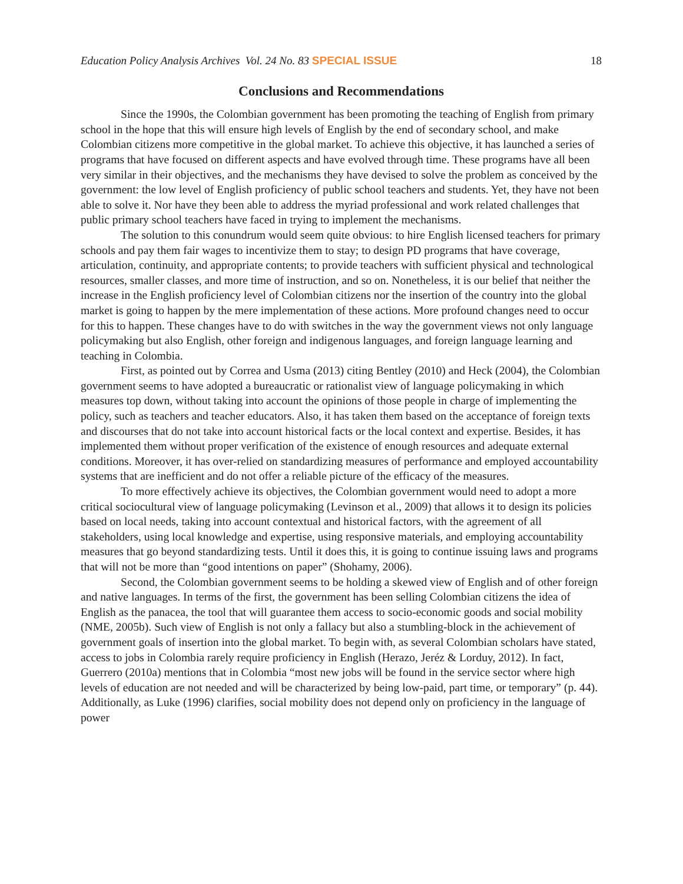Education Policy Analysis Archives Vol. 24 No. 83 SPECIAL ISSUE 18
Conclusions and Recommendations
Since the 1990s, the Colombian government has been promoting the teaching of English from primary school in the hope that this will ensure high levels of English by the end of secondary school, and make Colombian citizens more competitive in the global market. To achieve this objective, it has launched a series of programs that have focused on different aspects and have evolved through time. These programs have all been very similar in their objectives, and the mechanisms they have devised to solve the problem as conceived by the government: the low level of English proficiency of public school teachers and students. Yet, they have not been able to solve it. Nor have they been able to address the myriad professional and work related challenges that public primary school teachers have faced in trying to implement the mechanisms.
The solution to this conundrum would seem quite obvious: to hire English licensed teachers for primary schools and pay them fair wages to incentivize them to stay; to design PD programs that have coverage, articulation, continuity, and appropriate contents; to provide teachers with sufficient physical and technological resources, smaller classes, and more time of instruction, and so on. Nonetheless, it is our belief that neither the increase in the English proficiency level of Colombian citizens nor the insertion of the country into the global market is going to happen by the mere implementation of these actions. More profound changes need to occur for this to happen. These changes have to do with switches in the way the government views not only language policymaking but also English, other foreign and indigenous languages, and foreign language learning and teaching in Colombia.
First, as pointed out by Correa and Usma (2013) citing Bentley (2010) and Heck (2004), the Colombian government seems to have adopted a bureaucratic or rationalist view of language policymaking in which measures top down, without taking into account the opinions of those people in charge of implementing the policy, such as teachers and teacher educators. Also, it has taken them based on the acceptance of foreign texts and discourses that do not take into account historical facts or the local context and expertise. Besides, it has implemented them without proper verification of the existence of enough resources and adequate external conditions. Moreover, it has over-relied on standardizing measures of performance and employed accountability systems that are inefficient and do not offer a reliable picture of the efficacy of the measures.
To more effectively achieve its objectives, the Colombian government would need to adopt a more critical sociocultural view of language policymaking (Levinson et al., 2009) that allows it to design its policies based on local needs, taking into account contextual and historical factors, with the agreement of all stakeholders, using local knowledge and expertise, using responsive materials, and employing accountability measures that go beyond standardizing tests. Until it does this, it is going to continue issuing laws and programs that will not be more than “good intentions on paper” (Shohamy, 2006).
Second, the Colombian government seems to be holding a skewed view of English and of other foreign and native languages. In terms of the first, the government has been selling Colombian citizens the idea of English as the panacea, the tool that will guarantee them access to socio-economic goods and social mobility (NME, 2005b). Such view of English is not only a fallacy but also a stumbling-block in the achievement of government goals of insertion into the global market. To begin with, as several Colombian scholars have stated, access to jobs in Colombia rarely require proficiency in English (Herazo, Jeréz & Lorduy, 2012). In fact, Guerrero (2010a) mentions that in Colombia “most new jobs will be found in the service sector where high levels of education are not needed and will be characterized by being low-paid, part time, or temporary” (p. 44). Additionally, as Luke (1996) clarifies, social mobility does not depend only on proficiency in the language of power